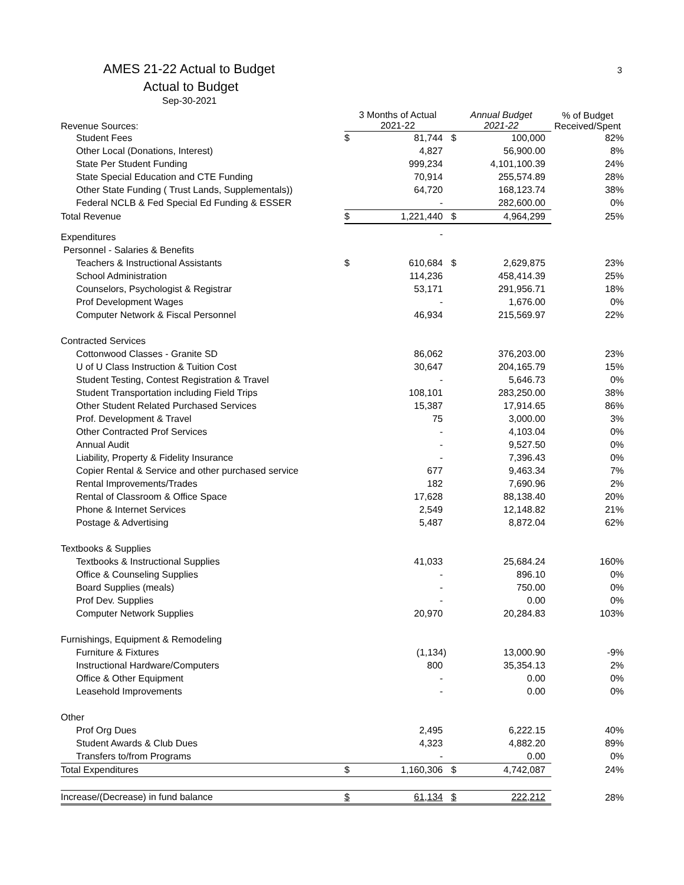AMES 21-22 Actual to Budget
Actual to Budget
Sep-30-2021
3
| Revenue Sources: | 3 Months of Actual 2021-22 | | Annual Budget 2021-22 | | % of Budget Received/Spent |
| --- | --- | --- | --- | --- | --- |
| Student Fees | $ | 81,744 | $ | 100,000 | 82% |
| Other Local (Donations, Interest) | | 4,827 | | 56,900.00 | 8% |
| State Per Student Funding | | 999,234 | | 4,101,100.39 | 24% |
| State Special Education and CTE Funding | | 70,914 | | 255,574.89 | 28% |
| Other State Funding ( Trust Lands, Supplementals)) | | 64,720 | | 168,123.74 | 38% |
| Federal NCLB & Fed Special Ed Funding & ESSER | | - | | 282,600.00 | 0% |
| Total Revenue | $ | 1,221,440 | $ | 4,964,299 | 25% |
| Expenditures | | - | | | |
| Personnel - Salaries & Benefits | | | | | |
| Teachers & Instructional Assistants | $ | 610,684 | $ | 2,629,875 | 23% |
| School Administration | | 114,236 | | 458,414.39 | 25% |
| Counselors, Psychologist & Registrar | | 53,171 | | 291,956.71 | 18% |
| Prof Development Wages | | - | | 1,676.00 | 0% |
| Computer Network & Fiscal Personnel | | 46,934 | | 215,569.97 | 22% |
| Contracted Services | | | | | |
| Cottonwood Classes - Granite SD | | 86,062 | | 376,203.00 | 23% |
| U of U Class Instruction & Tuition Cost | | 30,647 | | 204,165.79 | 15% |
| Student Testing, Contest Registration & Travel | | - | | 5,646.73 | 0% |
| Student Transportation including Field Trips | | 108,101 | | 283,250.00 | 38% |
| Other Student Related Purchased Services | | 15,387 | | 17,914.65 | 86% |
| Prof. Development & Travel | | 75 | | 3,000.00 | 3% |
| Other Contracted Prof Services | | - | | 4,103.04 | 0% |
| Annual Audit | | - | | 9,527.50 | 0% |
| Liability, Property & Fidelity Insurance | | - | | 7,396.43 | 0% |
| Copier Rental & Service and other purchased service | | 677 | | 9,463.34 | 7% |
| Rental Improvements/Trades | | 182 | | 7,690.96 | 2% |
| Rental of Classroom & Office Space | | 17,628 | | 88,138.40 | 20% |
| Phone & Internet Services | | 2,549 | | 12,148.82 | 21% |
| Postage & Advertising | | 5,487 | | 8,872.04 | 62% |
| Textbooks & Supplies | | | | | |
| Textbooks & Instructional Supplies | | 41,033 | | 25,684.24 | 160% |
| Office & Counseling Supplies | | - | | 896.10 | 0% |
| Board Supplies (meals) | | - | | 750.00 | 0% |
| Prof Dev. Supplies | | - | | 0.00 | 0% |
| Computer Network Supplies | | 20,970 | | 20,284.83 | 103% |
| Furnishings, Equipment & Remodeling | | | | | |
| Furniture & Fixtures | | (1,134) | | 13,000.90 | -9% |
| Instructional Hardware/Computers | | 800 | | 35,354.13 | 2% |
| Office & Other Equipment | | - | | 0.00 | 0% |
| Leasehold Improvements | | - | | 0.00 | 0% |
| Other | | | | | |
| Prof Org Dues | | 2,495 | | 6,222.15 | 40% |
| Student Awards & Club Dues | | 4,323 | | 4,882.20 | 89% |
| Transfers to/from Programs | | - | | 0.00 | 0% |
| Total Expenditures | $ | 1,160,306 | $ | 4,742,087 | 24% |
| Increase/(Decrease) in fund balance | $ | 61,134 | $ | 222,212 | 28% |